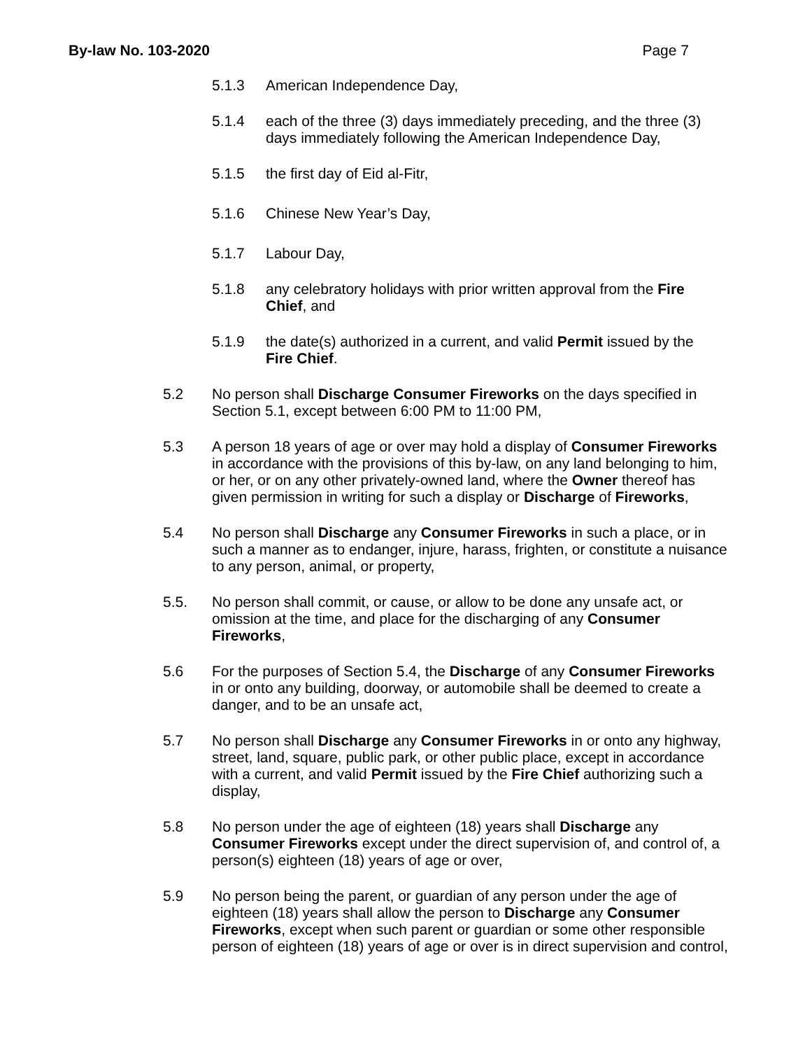By-law No. 103-2020 Page 7
5.1.3 American Independence Day,
5.1.4 each of the three (3) days immediately preceding, and the three (3) days immediately following the American Independence Day,
5.1.5 the first day of Eid al-Fitr,
5.1.6 Chinese New Year’s Day,
5.1.7 Labour Day,
5.1.8 any celebratory holidays with prior written approval from the Fire Chief, and
5.1.9 the date(s) authorized in a current, and valid Permit issued by the Fire Chief.
5.2 No person shall Discharge Consumer Fireworks on the days specified in Section 5.1, except between 6:00 PM to 11:00 PM,
5.3 A person 18 years of age or over may hold a display of Consumer Fireworks in accordance with the provisions of this by-law, on any land belonging to him, or her, or on any other privately-owned land, where the Owner thereof has given permission in writing for such a display or Discharge of Fireworks,
5.4 No person shall Discharge any Consumer Fireworks in such a place, or in such a manner as to endanger, injure, harass, frighten, or constitute a nuisance to any person, animal, or property,
5.5. No person shall commit, or cause, or allow to be done any unsafe act, or omission at the time, and place for the discharging of any Consumer Fireworks,
5.6 For the purposes of Section 5.4, the Discharge of any Consumer Fireworks in or onto any building, doorway, or automobile shall be deemed to create a danger, and to be an unsafe act,
5.7 No person shall Discharge any Consumer Fireworks in or onto any highway, street, land, square, public park, or other public place, except in accordance with a current, and valid Permit issued by the Fire Chief authorizing such a display,
5.8 No person under the age of eighteen (18) years shall Discharge any Consumer Fireworks except under the direct supervision of, and control of, a person(s) eighteen (18) years of age or over,
5.9 No person being the parent, or guardian of any person under the age of eighteen (18) years shall allow the person to Discharge any Consumer Fireworks, except when such parent or guardian or some other responsible person of eighteen (18) years of age or over is in direct supervision and control,